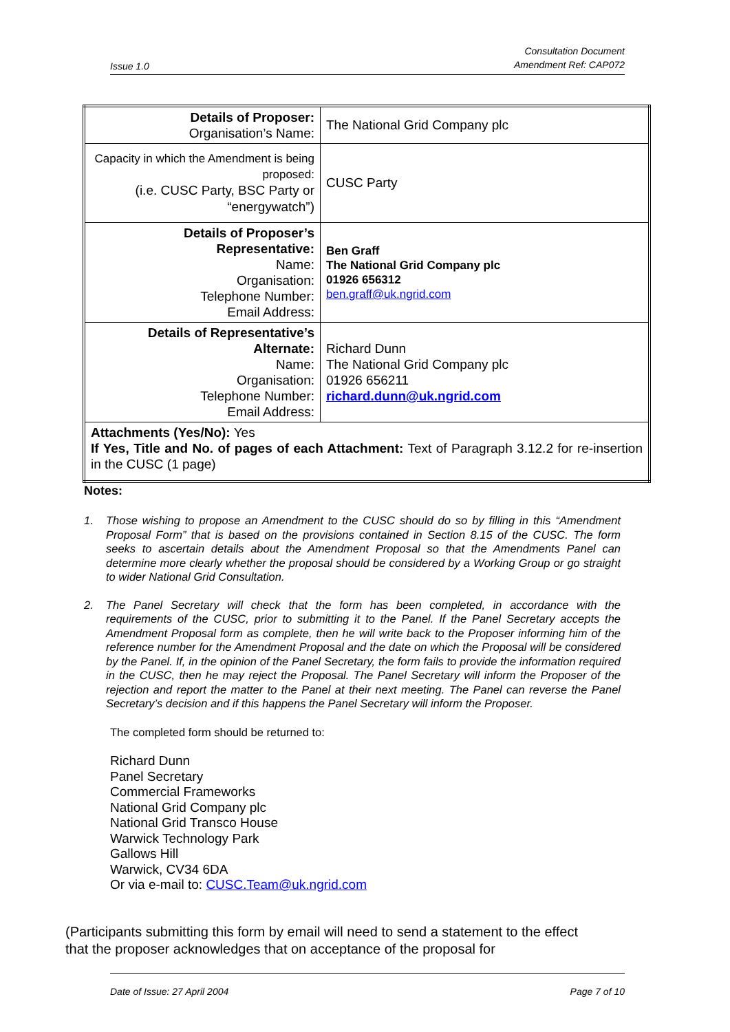Issue 1.0
Consultation Document
Amendment Ref: CAP072
| Details of Proposer: Organisation’s Name: | The National Grid Company plc |
| Capacity in which the Amendment is being proposed: (i.e. CUSC Party, BSC Party or “energywatch”) | CUSC Party |
| Details of Proposer’s Representative: Name: Organisation: Telephone Number: Email Address: | Ben Graff The National Grid Company plc 01926 656312 ben.graff@uk.ngrid.com |
| Details of Representative’s Alternate: Name: Organisation: Telephone Number: Email Address: | Richard Dunn The National Grid Company plc 01926 656211 richard.dunn@uk.ngrid.com |
| Attachments (Yes/No): Yes If Yes, Title and No. of pages of each Attachment: Text of Paragraph 3.12.2 for re-insertion in the CUSC (1 page) | |
Notes:
1. Those wishing to propose an Amendment to the CUSC should do so by filling in this “Amendment Proposal Form” that is based on the provisions contained in Section 8.15 of the CUSC. The form seeks to ascertain details about the Amendment Proposal so that the Amendments Panel can determine more clearly whether the proposal should be considered by a Working Group or go straight to wider National Grid Consultation.
2. The Panel Secretary will check that the form has been completed, in accordance with the requirements of the CUSC, prior to submitting it to the Panel. If the Panel Secretary accepts the Amendment Proposal form as complete, then he will write back to the Proposer informing him of the reference number for the Amendment Proposal and the date on which the Proposal will be considered by the Panel. If, in the opinion of the Panel Secretary, the form fails to provide the information required in the CUSC, then he may reject the Proposal. The Panel Secretary will inform the Proposer of the rejection and report the matter to the Panel at their next meeting. The Panel can reverse the Panel Secretary’s decision and if this happens the Panel Secretary will inform the Proposer.
The completed form should be returned to:
Richard Dunn
Panel Secretary
Commercial Frameworks
National Grid Company plc
National Grid Transco House
Warwick Technology Park
Gallows Hill
Warwick, CV34 6DA
Or via e-mail to: CUSC.Team@uk.ngrid.com
(Participants submitting this form by email will need to send a statement to the effect that the proposer acknowledges that on acceptance of the proposal for
Date of Issue: 27 April 2004 Page 7 of 10